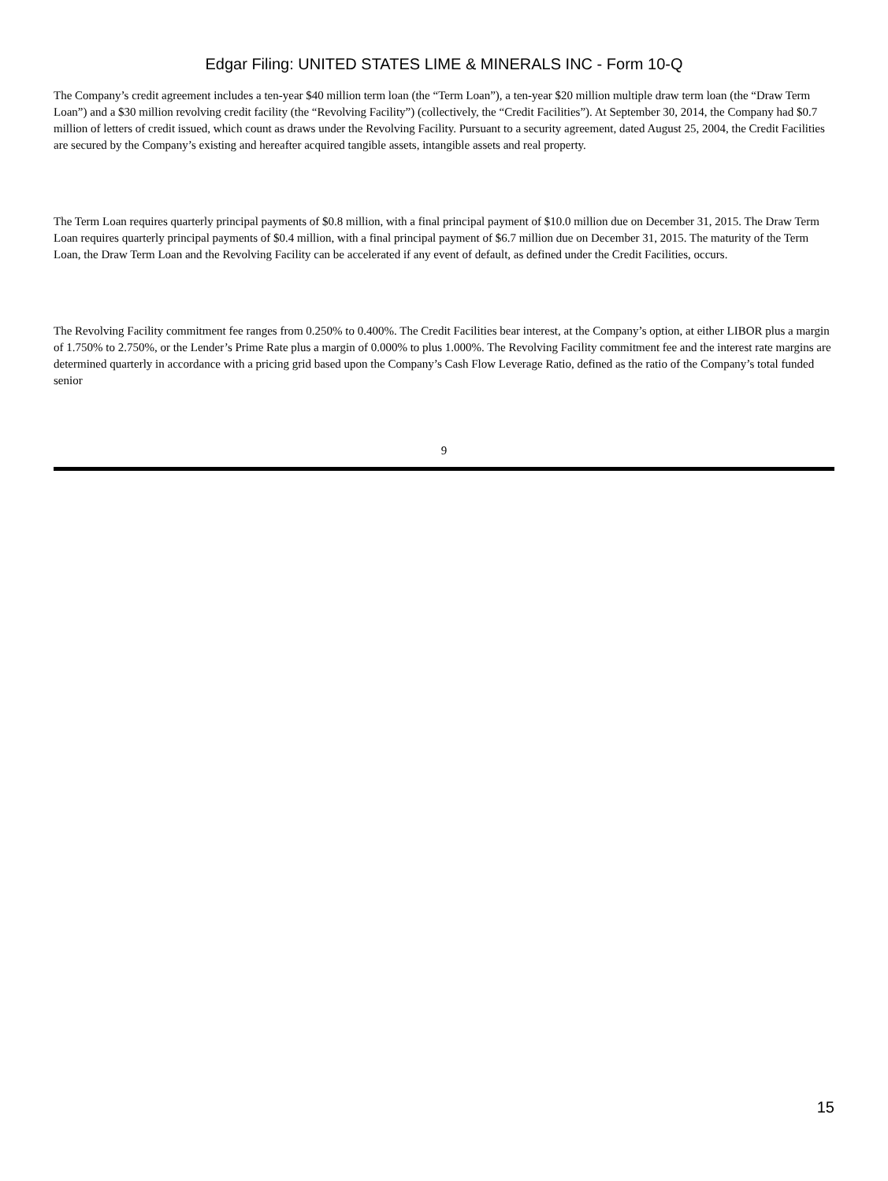Edgar Filing: UNITED STATES LIME & MINERALS INC - Form 10-Q
The Company’s credit agreement includes a ten-year $40 million term loan (the “Term Loan”), a ten-year $20 million multiple draw term loan (the “Draw Term Loan”) and a $30 million revolving credit facility (the “Revolving Facility”) (collectively, the “Credit Facilities”). At September 30, 2014, the Company had $0.7 million of letters of credit issued, which count as draws under the Revolving Facility. Pursuant to a security agreement, dated August 25, 2004, the Credit Facilities are secured by the Company’s existing and hereafter acquired tangible assets, intangible assets and real property.
The Term Loan requires quarterly principal payments of $0.8 million, with a final principal payment of $10.0 million due on December 31, 2015. The Draw Term Loan requires quarterly principal payments of $0.4 million, with a final principal payment of $6.7 million due on December 31, 2015. The maturity of the Term Loan, the Draw Term Loan and the Revolving Facility can be accelerated if any event of default, as defined under the Credit Facilities, occurs.
The Revolving Facility commitment fee ranges from 0.250% to 0.400%. The Credit Facilities bear interest, at the Company’s option, at either LIBOR plus a margin of 1.750% to 2.750%, or the Lender’s Prime Rate plus a margin of 0.000% to plus 1.000%. The Revolving Facility commitment fee and the interest rate margins are determined quarterly in accordance with a pricing grid based upon the Company’s Cash Flow Leverage Ratio, defined as the ratio of the Company’s total funded senior
9
15